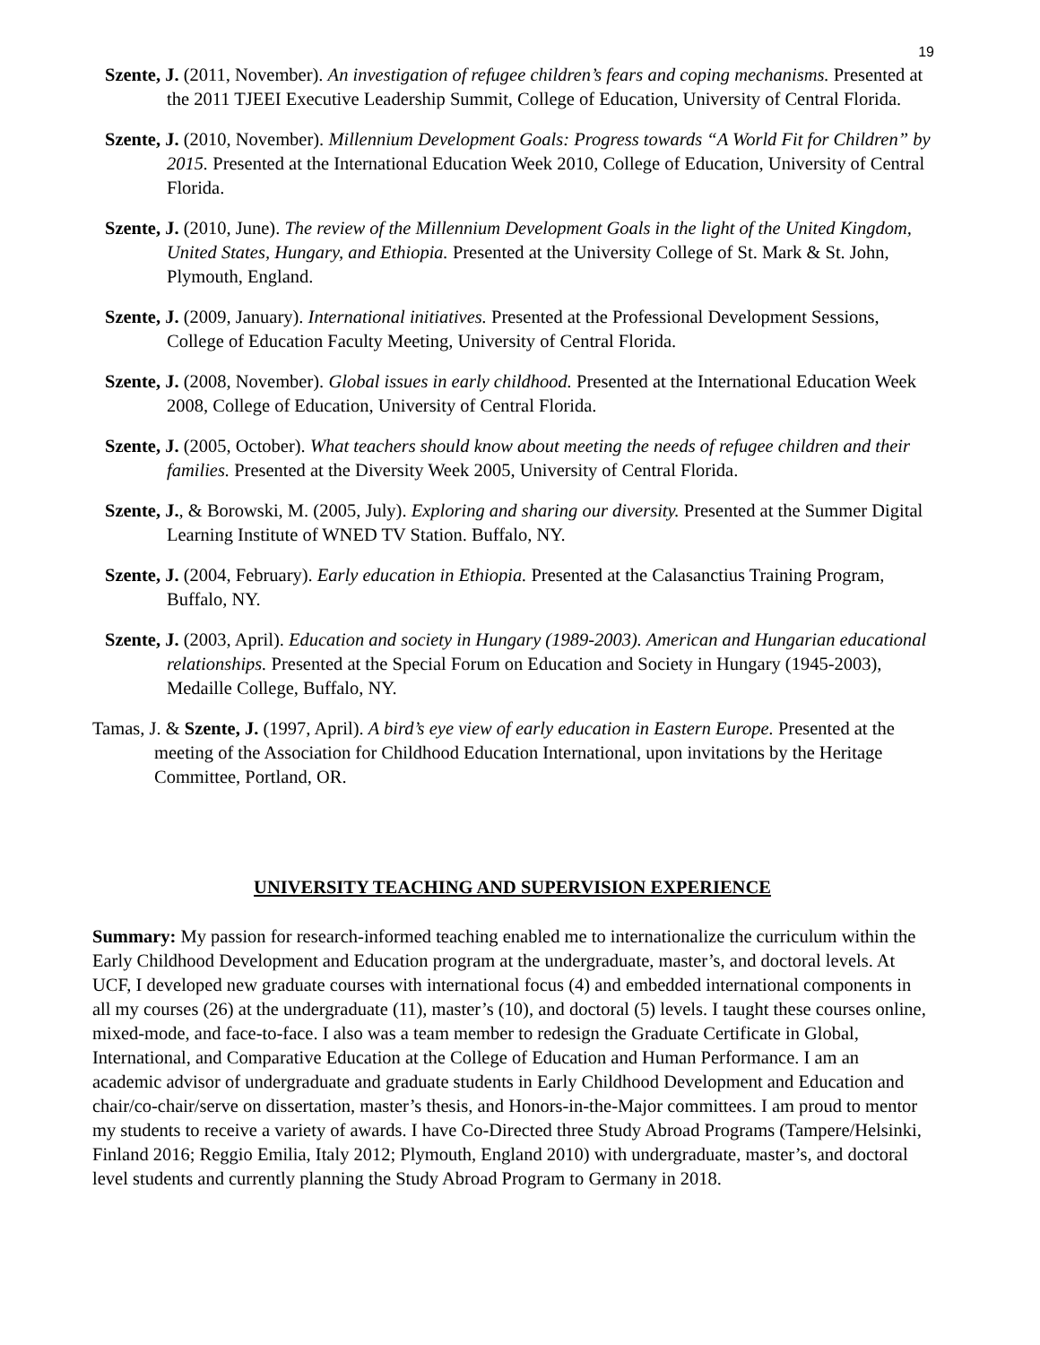19
Szente, J. (2011, November). An investigation of refugee children’s fears and coping mechanisms. Presented at the 2011 TJEEI Executive Leadership Summit, College of Education, University of Central Florida.
Szente, J. (2010, November). Millennium Development Goals: Progress towards “A World Fit for Children” by 2015. Presented at the International Education Week 2010, College of Education, University of Central Florida.
Szente, J. (2010, June). The review of the Millennium Development Goals in the light of the United Kingdom, United States, Hungary, and Ethiopia. Presented at the University College of St. Mark & St. John, Plymouth, England.
Szente, J. (2009, January). International initiatives. Presented at the Professional Development Sessions, College of Education Faculty Meeting, University of Central Florida.
Szente, J. (2008, November). Global issues in early childhood. Presented at the International Education Week 2008, College of Education, University of Central Florida.
Szente, J. (2005, October). What teachers should know about meeting the needs of refugee children and their families. Presented at the Diversity Week 2005, University of Central Florida.
Szente, J., & Borowski, M. (2005, July). Exploring and sharing our diversity. Presented at the Summer Digital Learning Institute of WNED TV Station. Buffalo, NY.
Szente, J. (2004, February). Early education in Ethiopia. Presented at the Calasanctius Training Program, Buffalo, NY.
Szente, J. (2003, April). Education and society in Hungary (1989-2003). American and Hungarian educational relationships. Presented at the Special Forum on Education and Society in Hungary (1945-2003), Medaille College, Buffalo, NY.
Tamas, J. & Szente, J. (1997, April). A bird’s eye view of early education in Eastern Europe. Presented at the meeting of the Association for Childhood Education International, upon invitations by the Heritage Committee, Portland, OR.
UNIVERSITY TEACHING AND SUPERVISION EXPERIENCE
Summary: My passion for research-informed teaching enabled me to internationalize the curriculum within the Early Childhood Development and Education program at the undergraduate, master’s, and doctoral levels. At UCF, I developed new graduate courses with international focus (4) and embedded international components in all my courses (26) at the undergraduate (11), master’s (10), and doctoral (5) levels. I taught these courses online, mixed-mode, and face-to-face. I also was a team member to redesign the Graduate Certificate in Global, International, and Comparative Education at the College of Education and Human Performance. I am an academic advisor of undergraduate and graduate students in Early Childhood Development and Education and chair/co-chair/serve on dissertation, master’s thesis, and Honors-in-the-Major committees. I am proud to mentor my students to receive a variety of awards. I have Co-Directed three Study Abroad Programs (Tampere/Helsinki, Finland 2016; Reggio Emilia, Italy 2012; Plymouth, England 2010) with undergraduate, master’s, and doctoral level students and currently planning the Study Abroad Program to Germany in 2018.